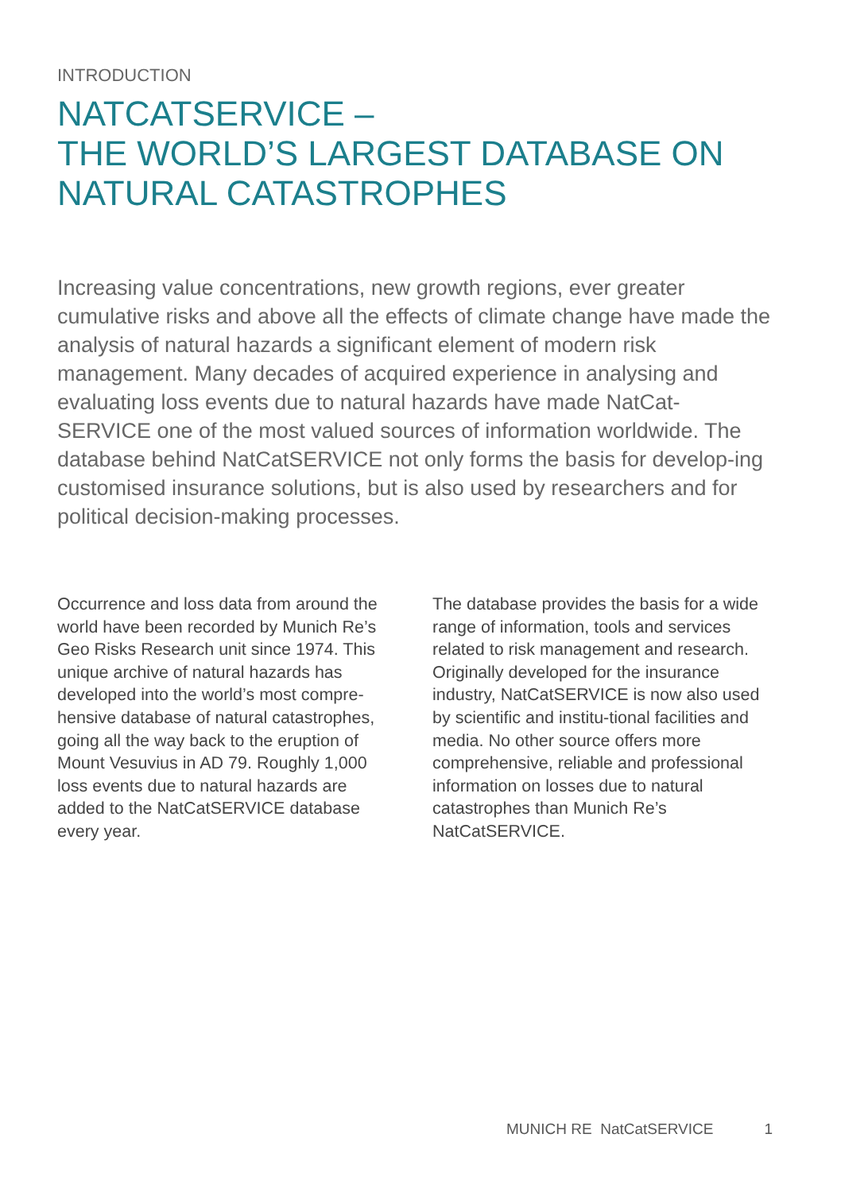INTRODUCTION
NATCATSERVICE –
THE WORLD’S LARGEST DATABASE ON
NATURAL CATASTROPHES
Increasing value concentrations, new growth regions, ever greater cumulative risks and above all the effects of climate change have made the analysis of natural hazards a significant element of modern risk management. Many decades of acquired experience in analysing and evaluating loss events due to natural hazards have made NatCat-SERVICE one of the most valued sources of information worldwide. The database behind NatCatSERVICE not only forms the basis for develop-ing customised insurance solutions, but is also used by researchers and for political decision-making processes.
Occurrence and loss data from around the world have been recorded by Munich Re’s Geo Risks Research unit since 1974. This unique archive of natural hazards has developed into the world’s most compre-hensive database of natural catastrophes, going all the way back to the eruption of Mount Vesuvius in AD 79. Roughly 1,000 loss events due to natural hazards are added to the NatCatSERVICE database every year.
The database provides the basis for a wide range of information, tools and services related to risk management and research. Originally developed for the insurance industry, NatCatSERVICE is now also used by scientific and institu-tional facilities and media. No other source offers more comprehensive, reliable and professional information on losses due to natural catastrophes than Munich Re’s NatCatSERVICE.
MUNICH RE NatCatSERVICE 1